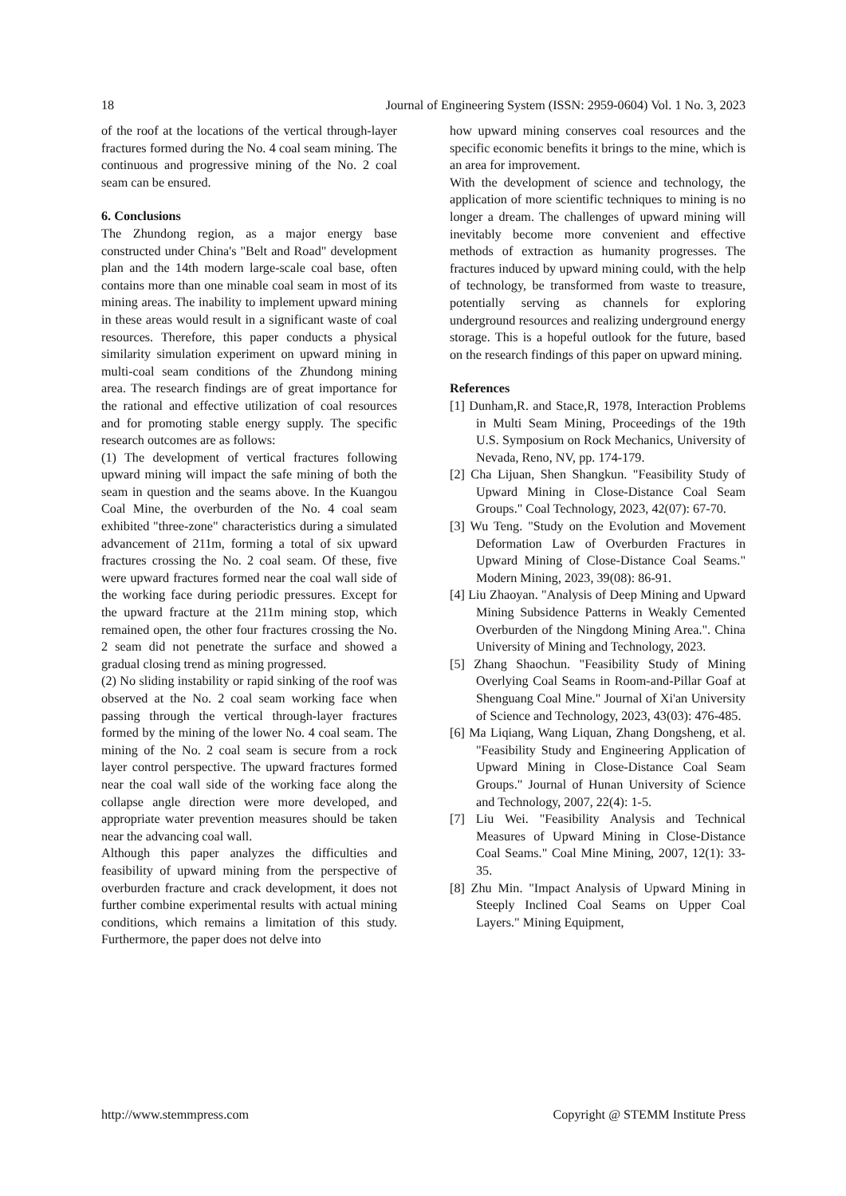18 Journal of Engineering System (ISSN: 2959-0604) Vol. 1 No. 3, 2023
of the roof at the locations of the vertical through-layer fractures formed during the No. 4 coal seam mining. The continuous and progressive mining of the No. 2 coal seam can be ensured.
6. Conclusions
The Zhundong region, as a major energy base constructed under China's "Belt and Road" development plan and the 14th modern large-scale coal base, often contains more than one minable coal seam in most of its mining areas. The inability to implement upward mining in these areas would result in a significant waste of coal resources. Therefore, this paper conducts a physical similarity simulation experiment on upward mining in multi-coal seam conditions of the Zhundong mining area. The research findings are of great importance for the rational and effective utilization of coal resources and for promoting stable energy supply. The specific research outcomes are as follows:
(1) The development of vertical fractures following upward mining will impact the safe mining of both the seam in question and the seams above. In the Kuangou Coal Mine, the overburden of the No. 4 coal seam exhibited "three-zone" characteristics during a simulated advancement of 211m, forming a total of six upward fractures crossing the No. 2 coal seam. Of these, five were upward fractures formed near the coal wall side of the working face during periodic pressures. Except for the upward fracture at the 211m mining stop, which remained open, the other four fractures crossing the No. 2 seam did not penetrate the surface and showed a gradual closing trend as mining progressed.
(2) No sliding instability or rapid sinking of the roof was observed at the No. 2 coal seam working face when passing through the vertical through-layer fractures formed by the mining of the lower No. 4 coal seam. The mining of the No. 2 coal seam is secure from a rock layer control perspective. The upward fractures formed near the coal wall side of the working face along the collapse angle direction were more developed, and appropriate water prevention measures should be taken near the advancing coal wall.
Although this paper analyzes the difficulties and feasibility of upward mining from the perspective of overburden fracture and crack development, it does not further combine experimental results with actual mining conditions, which remains a limitation of this study. Furthermore, the paper does not delve into
how upward mining conserves coal resources and the specific economic benefits it brings to the mine, which is an area for improvement.
With the development of science and technology, the application of more scientific techniques to mining is no longer a dream. The challenges of upward mining will inevitably become more convenient and effective methods of extraction as humanity progresses. The fractures induced by upward mining could, with the help of technology, be transformed from waste to treasure, potentially serving as channels for exploring underground resources and realizing underground energy storage. This is a hopeful outlook for the future, based on the research findings of this paper on upward mining.
References
[1] Dunham,R. and Stace,R, 1978, Interaction Problems in Multi Seam Mining, Proceedings of the 19th U.S. Symposium on Rock Mechanics, University of Nevada, Reno, NV, pp. 174-179.
[2] Cha Lijuan, Shen Shangkun. "Feasibility Study of Upward Mining in Close-Distance Coal Seam Groups." Coal Technology, 2023, 42(07): 67-70.
[3] Wu Teng. "Study on the Evolution and Movement Deformation Law of Overburden Fractures in Upward Mining of Close-Distance Coal Seams." Modern Mining, 2023, 39(08): 86-91.
[4] Liu Zhaoyan. "Analysis of Deep Mining and Upward Mining Subsidence Patterns in Weakly Cemented Overburden of the Ningdong Mining Area.". China University of Mining and Technology, 2023.
[5] Zhang Shaochun. "Feasibility Study of Mining Overlying Coal Seams in Room-and-Pillar Goaf at Shenguang Coal Mine." Journal of Xi'an University of Science and Technology, 2023, 43(03): 476-485.
[6] Ma Liqiang, Wang Liquan, Zhang Dongsheng, et al. "Feasibility Study and Engineering Application of Upward Mining in Close-Distance Coal Seam Groups." Journal of Hunan University of Science and Technology, 2007, 22(4): 1-5.
[7] Liu Wei. "Feasibility Analysis and Technical Measures of Upward Mining in Close-Distance Coal Seams." Coal Mine Mining, 2007, 12(1): 33-35.
[8] Zhu Min. "Impact Analysis of Upward Mining in Steeply Inclined Coal Seams on Upper Coal Layers." Mining Equipment,
http://www.stemmpress.com Copyright @ STEMM Institute Press